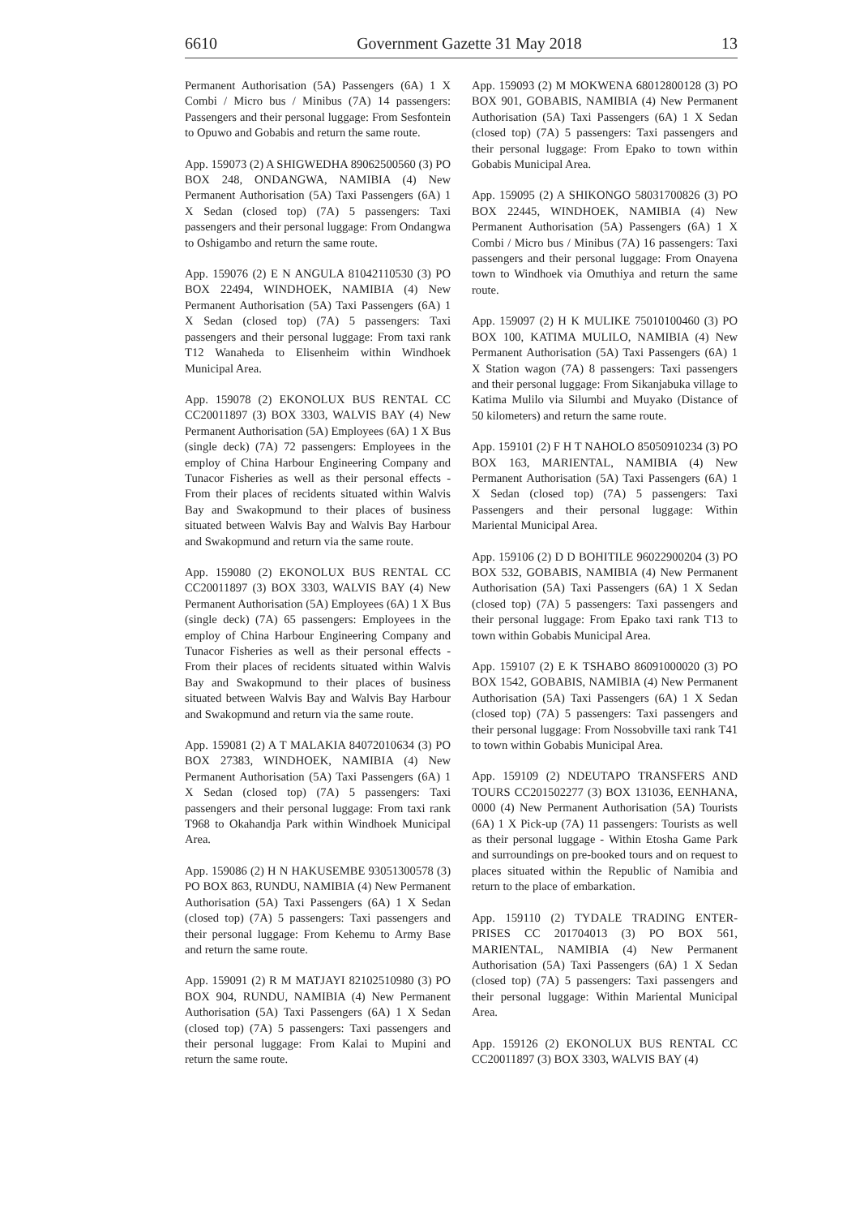6610 Government Gazette 31 May 2018 13
Permanent Authorisation (5A) Passengers (6A) 1 X Combi / Micro bus / Minibus (7A) 14 passengers: Passengers and their personal luggage: From Sesfontein to Opuwo and Gobabis and return the same route.
App. 159073 (2) A SHIGWEDHA 89062500560 (3) PO BOX 248, ONDANGWA, NAMIBIA (4) New Permanent Authorisation (5A) Taxi Passengers (6A) 1 X Sedan (closed top) (7A) 5 passengers: Taxi passengers and their personal luggage: From Ondangwa to Oshigambo and return the same route.
App. 159076 (2) E N ANGULA 81042110530 (3) PO BOX 22494, WINDHOEK, NAMIBIA (4) New Permanent Authorisation (5A) Taxi Passengers (6A) 1 X Sedan (closed top) (7A) 5 passengers: Taxi passengers and their personal luggage: From taxi rank T12 Wanaheda to Elisenheim within Windhoek Municipal Area.
App. 159078 (2) EKONOLUX BUS RENTAL CC CC20011897 (3) BOX 3303, WALVIS BAY (4) New Permanent Authorisation (5A) Employees (6A) 1 X Bus (single deck) (7A) 72 passengers: Employees in the employ of China Harbour Engineering Company and Tunacor Fisheries as well as their personal effects - From their places of recidents situated within Walvis Bay and Swakopmund to their places of business situated between Walvis Bay and Walvis Bay Harbour and Swakopmund and return via the same route.
App. 159080 (2) EKONOLUX BUS RENTAL CC CC20011897 (3) BOX 3303, WALVIS BAY (4) New Permanent Authorisation (5A) Employees (6A) 1 X Bus (single deck) (7A) 65 passengers: Employees in the employ of China Harbour Engineering Company and Tunacor Fisheries as well as their personal effects - From their places of recidents situated within Walvis Bay and Swakopmund to their places of business situated between Walvis Bay and Walvis Bay Harbour and Swakopmund and return via the same route.
App. 159081 (2) A T MALAKIA 84072010634 (3) PO BOX 27383, WINDHOEK, NAMIBIA (4) New Permanent Authorisation (5A) Taxi Passengers (6A) 1 X Sedan (closed top) (7A) 5 passengers: Taxi passengers and their personal luggage: From taxi rank T968 to Okahandja Park within Windhoek Municipal Area.
App. 159086 (2) H N HAKUSEMBE 93051300578 (3) PO BOX 863, RUNDU, NAMIBIA (4) New Permanent Authorisation (5A) Taxi Passengers (6A) 1 X Sedan (closed top) (7A) 5 passengers: Taxi passengers and their personal luggage: From Kehemu to Army Base and return the same route.
App. 159091 (2) R M MATJAYI 82102510980 (3) PO BOX 904, RUNDU, NAMIBIA (4) New Permanent Authorisation (5A) Taxi Passengers (6A) 1 X Sedan (closed top) (7A) 5 passengers: Taxi passengers and their personal luggage: From Kalai to Mupini and return the same route.
App. 159093 (2) M MOKWENA 68012800128 (3) PO BOX 901, GOBABIS, NAMIBIA (4) New Permanent Authorisation (5A) Taxi Passengers (6A) 1 X Sedan (closed top) (7A) 5 passengers: Taxi passengers and their personal luggage: From Epako to town within Gobabis Municipal Area.
App. 159095 (2) A SHIKONGO 58031700826 (3) PO BOX 22445, WINDHOEK, NAMIBIA (4) New Permanent Authorisation (5A) Passengers (6A) 1 X Combi / Micro bus / Minibus (7A) 16 passengers: Taxi passengers and their personal luggage: From Onayena town to Windhoek via Omuthiya and return the same route.
App. 159097 (2) H K MULIKE 75010100460 (3) PO BOX 100, KATIMA MULILO, NAMIBIA (4) New Permanent Authorisation (5A) Taxi Passengers (6A) 1 X Station wagon (7A) 8 passengers: Taxi passengers and their personal luggage: From Sikanjabuka village to Katima Mulilo via Silumbi and Muyako (Distance of 50 kilometers) and return the same route.
App. 159101 (2) F H T NAHOLO 85050910234 (3) PO BOX 163, MARIENTAL, NAMIBIA (4) New Permanent Authorisation (5A) Taxi Passengers (6A) 1 X Sedan (closed top) (7A) 5 passengers: Taxi Passengers and their personal luggage: Within Mariental Municipal Area.
App. 159106 (2) D D BOHITILE 96022900204 (3) PO BOX 532, GOBABIS, NAMIBIA (4) New Permanent Authorisation (5A) Taxi Passengers (6A) 1 X Sedan (closed top) (7A) 5 passengers: Taxi passengers and their personal luggage: From Epako taxi rank T13 to town within Gobabis Municipal Area.
App. 159107 (2) E K TSHABO 86091000020 (3) PO BOX 1542, GOBABIS, NAMIBIA (4) New Permanent Authorisation (5A) Taxi Passengers (6A) 1 X Sedan (closed top) (7A) 5 passengers: Taxi passengers and their personal luggage: From Nossobville taxi rank T41 to town within Gobabis Municipal Area.
App. 159109 (2) NDEUTAPO TRANSFERS AND TOURS CC201502277 (3) BOX 131036, EENHANA, 0000 (4) New Permanent Authorisation (5A) Tourists (6A) 1 X Pick-up (7A) 11 passengers: Tourists as well as their personal luggage - Within Etosha Game Park and surroundings on pre-booked tours and on request to places situated within the Republic of Namibia and return to the place of embarkation.
App. 159110 (2) TYDALE TRADING ENTER-PRISES CC 201704013 (3) PO BOX 561, MARIENTAL, NAMIBIA (4) New Permanent Authorisation (5A) Taxi Passengers (6A) 1 X Sedan (closed top) (7A) 5 passengers: Taxi passengers and their personal luggage: Within Mariental Municipal Area.
App. 159126 (2) EKONOLUX BUS RENTAL CC CC20011897 (3) BOX 3303, WALVIS BAY (4)